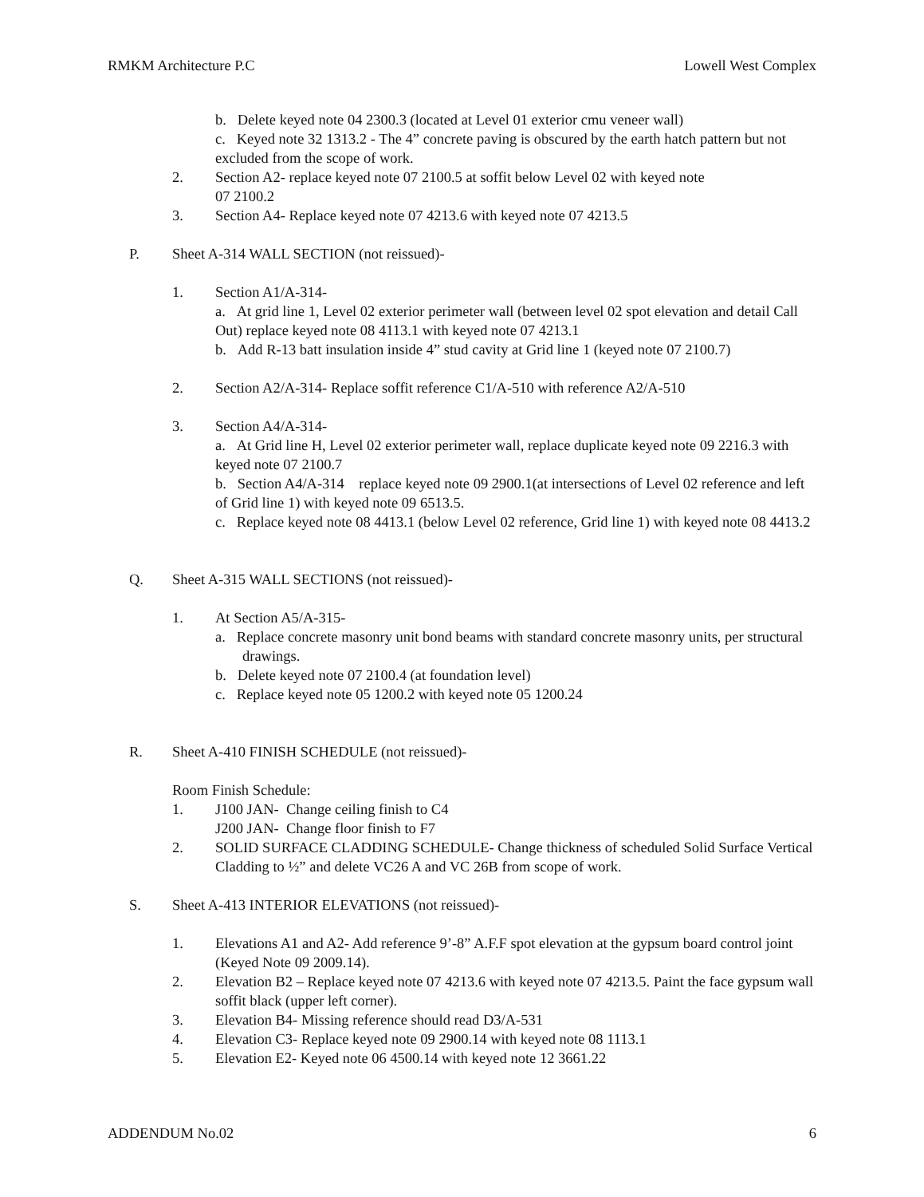RMKM Architecture P.C Lowell West Complex
b. Delete keyed note 04 2300.3 (located at Level 01 exterior cmu veneer wall)
c. Keyed note 32 1313.2 - The 4” concrete paving is obscured by the earth hatch pattern but not excluded from the scope of work.
2. Section A2- replace keyed note 07 2100.5 at soffit below Level 02 with keyed note
07 2100.2
3. Section A4- Replace keyed note 07 4213.6 with keyed note 07 4213.5
P. Sheet A-314 WALL SECTION (not reissued)-
1. Section A1/A-314-
a. At grid line 1, Level 02 exterior perimeter wall (between level 02 spot elevation and detail Call Out) replace keyed note 08 4113.1 with keyed note 07 4213.1
b. Add R-13 batt insulation inside 4” stud cavity at Grid line 1 (keyed note 07 2100.7)
2. Section A2/A-314- Replace soffit reference C1/A-510 with reference A2/A-510
3. Section A4/A-314-
a. At Grid line H, Level 02 exterior perimeter wall, replace duplicate keyed note 09 2216.3 with keyed note 07 2100.7
b. Section A4/A-314 replace keyed note 09 2900.1(at intersections of Level 02 reference and left of Grid line 1) with keyed note 09 6513.5.
c. Replace keyed note 08 4413.1 (below Level 02 reference, Grid line 1) with keyed note 08 4413.2
Q. Sheet A-315 WALL SECTIONS (not reissued)-
1. At Section A5/A-315-
a. Replace concrete masonry unit bond beams with standard concrete masonry units, per structural drawings.
b. Delete keyed note 07 2100.4 (at foundation level)
c. Replace keyed note 05 1200.2 with keyed note 05 1200.24
R. Sheet A-410 FINISH SCHEDULE (not reissued)-
Room Finish Schedule:
1. J100 JAN- Change ceiling finish to C4
J200 JAN- Change floor finish to F7
2. SOLID SURFACE CLADDING SCHEDULE- Change thickness of scheduled Solid Surface Vertical Cladding to ½” and delete VC26 A and VC 26B from scope of work.
S. Sheet A-413 INTERIOR ELEVATIONS (not reissued)-
1. Elevations A1 and A2- Add reference 9’-8” A.F.F spot elevation at the gypsum board control joint (Keyed Note 09 2009.14).
2. Elevation B2 – Replace keyed note 07 4213.6 with keyed note 07 4213.5. Paint the face gypsum wall soffit black (upper left corner).
3. Elevation B4- Missing reference should read D3/A-531
4. Elevation C3- Replace keyed note 09 2900.14 with keyed note 08 1113.1
5. Elevation E2- Keyed note 06 4500.14 with keyed note 12 3661.22
ADDENDUM No.02 6